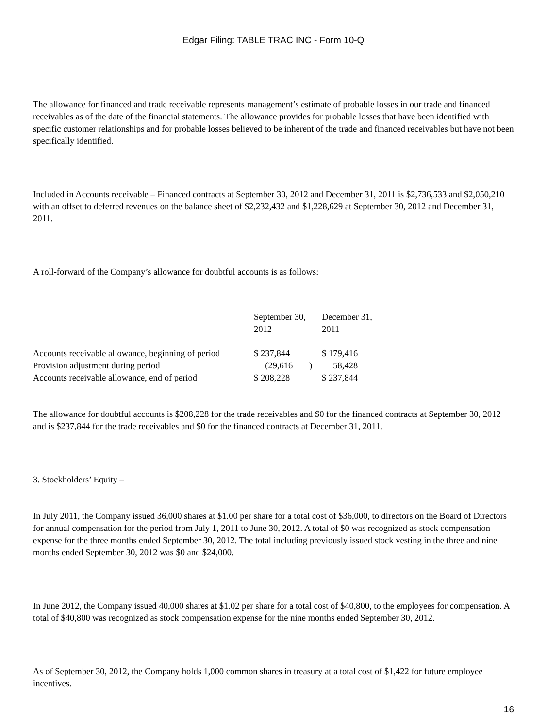Edgar Filing: TABLE TRAC INC - Form 10-Q
The allowance for financed and trade receivable represents management’s estimate of probable losses in our trade and financed receivables as of the date of the financial statements. The allowance provides for probable losses that have been identified with specific customer relationships and for probable losses believed to be inherent of the trade and financed receivables but have not been specifically identified.
Included in Accounts receivable – Financed contracts at September 30, 2012 and December 31, 2011 is $2,736,533 and $2,050,210 with an offset to deferred revenues on the balance sheet of $2,232,432 and $1,228,629 at September 30, 2012 and December 31, 2011.
A roll-forward of the Company’s allowance for doubtful accounts is as follows:
| | September 30, 2012 | | | December 31, 2011 | |
| Accounts receivable allowance, beginning of period | $ | 237,844 | | $ | 179,416 |
| Provision adjustment during period | | (29,616 | ) | | 58,428 |
| Accounts receivable allowance, end of period | $ | 208,228 | | $ | 237,844 |
The allowance for doubtful accounts is $208,228 for the trade receivables and $0 for the financed contracts at September 30, 2012 and is $237,844 for the trade receivables and $0 for the financed contracts at December 31, 2011.
3. Stockholders’ Equity –
In July 2011, the Company issued 36,000 shares at $1.00 per share for a total cost of $36,000, to directors on the Board of Directors for annual compensation for the period from July 1, 2011 to June 30, 2012. A total of $0 was recognized as stock compensation expense for the three months ended September 30, 2012. The total including previously issued stock vesting in the three and nine months ended September 30, 2012 was $0 and $24,000.
In June 2012, the Company issued 40,000 shares at $1.02 per share for a total cost of $40,800, to the employees for compensation. A total of $40,800 was recognized as stock compensation expense for the nine months ended September 30, 2012.
As of September 30, 2012, the Company holds 1,000 common shares in treasury at a total cost of $1,422 for future employee incentives.
16